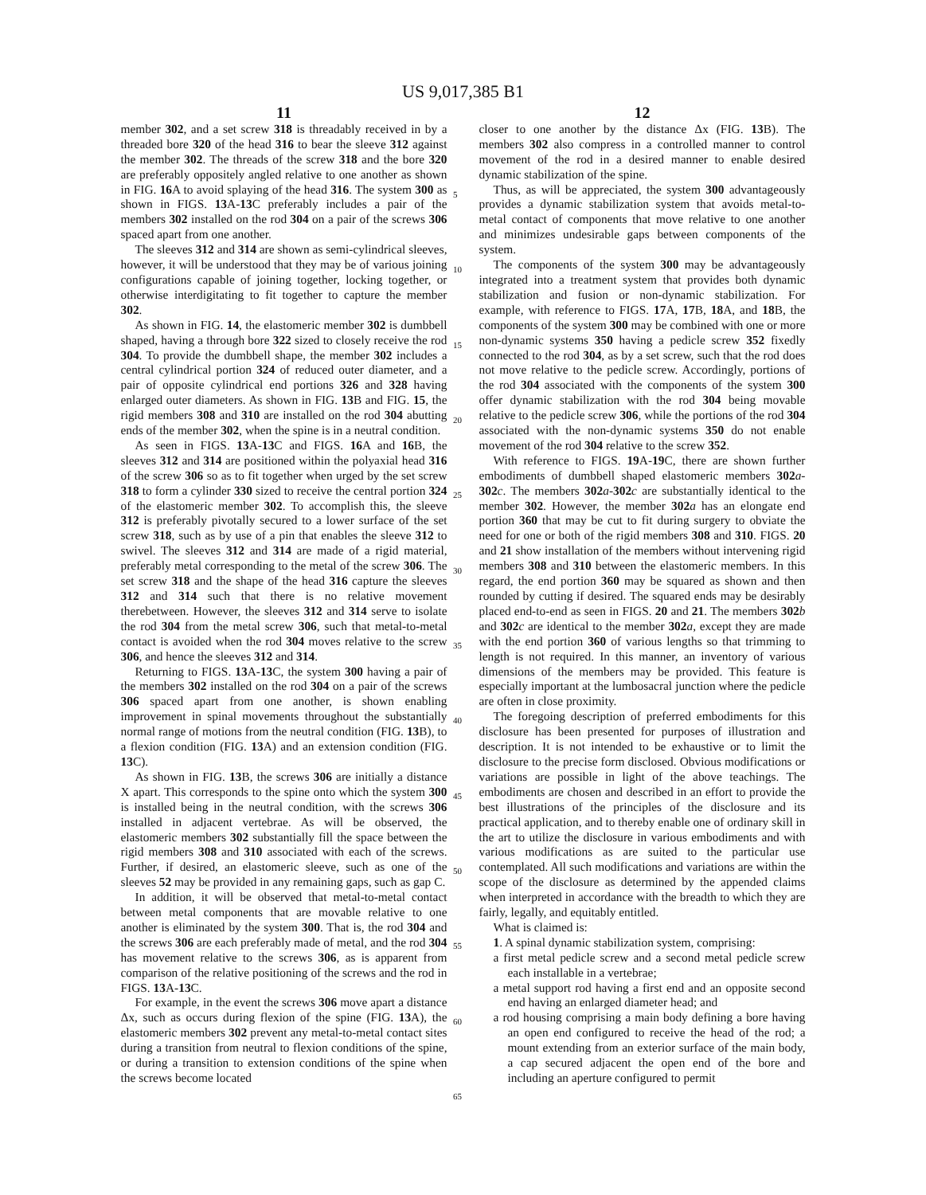US 9,017,385 B1
11
member 302, and a set screw 318 is threadably received in by a threaded bore 320 of the head 316 to bear the sleeve 312 against the member 302. The threads of the screw 318 and the bore 320 are preferably oppositely angled relative to one another as shown in FIG. 16 A to avoid splaying of the head 316. The system 300 as shown in FIGS. 13 A-13 C preferably includes a pair of the members 302 installed on the rod 304 on a pair of the screws 306 spaced apart from one another.
The sleeves 312 and 314 are shown as semi-cylindrical sleeves, however, it will be understood that they may be of various joining configurations capable of joining together, locking together, or otherwise interdigitating to fit together to capture the member 302.
As shown in FIG. 14, the elastomeric member 302 is dumbbell shaped, having a through bore 322 sized to closely receive the rod 304. To provide the dumbbell shape, the member 302 includes a central cylindrical portion 324 of reduced outer diameter, and a pair of opposite cylindrical end portions 326 and 328 having enlarged outer diameters. As shown in FIG. 13 B and FIG. 15, the rigid members 308 and 310 are installed on the rod 304 abutting ends of the member 302, when the spine is in a neutral condition.
As seen in FIGS. 13 A-13 C and FIGS. 16 A and 16 B, the sleeves 312 and 314 are positioned within the polyaxial head 316 of the screw 306 so as to fit together when urged by the set screw 318 to form a cylinder 330 sized to receive the central portion 324 of the elastomeric member 302. To accomplish this, the sleeve 312 is preferably pivotally secured to a lower surface of the set screw 318, such as by use of a pin that enables the sleeve 312 to swivel. The sleeves 312 and 314 are made of a rigid material, preferably metal corresponding to the metal of the screw 306. The set screw 318 and the shape of the head 316 capture the sleeves 312 and 314 such that there is no relative movement therebetween. However, the sleeves 312 and 314 serve to isolate the rod 304 from the metal screw 306, such that metal-to-metal contact is avoided when the rod 304 moves relative to the screw 306, and hence the sleeves 312 and 314.
Returning to FIGS. 13 A-13 C, the system 300 having a pair of the members 302 installed on the rod 304 on a pair of the screws 306 spaced apart from one another, is shown enabling improvement in spinal movements throughout the substantially normal range of motions from the neutral condition (FIG. 13 B), to a flexion condition (FIG. 13 A) and an extension condition (FIG. 13 C).
As shown in FIG. 13 B, the screws 306 are initially a distance X apart. This corresponds to the spine onto which the system 300 is installed being in the neutral condition, with the screws 306 installed in adjacent vertebrae. As will be observed, the elastomeric members 302 substantially fill the space between the rigid members 308 and 310 associated with each of the screws. Further, if desired, an elastomeric sleeve, such as one of the sleeves 52 may be provided in any remaining gaps, such as gap C.
In addition, it will be observed that metal-to-metal contact between metal components that are movable relative to one another is eliminated by the system 300. That is, the rod 304 and the screws 306 are each preferably made of metal, and the rod 304 has movement relative to the screws 306, as is apparent from comparison of the relative positioning of the screws and the rod in FIGS. 13 A-13 C.
For example, in the event the screws 306 move apart a distance Δx, such as occurs during flexion of the spine (FIG. 13 A), the elastomeric members 302 prevent any metal-to-metal contact sites during a transition from neutral to flexion conditions of the spine, or during a transition to extension conditions of the spine when the screws become located
12
closer to one another by the distance Δx (FIG. 13 B). The members 302 also compress in a controlled manner to control movement of the rod in a desired manner to enable desired dynamic stabilization of the spine.
Thus, as will be appreciated, the system 300 advantageously provides a dynamic stabilization system that avoids metal-to-metal contact of components that move relative to one another and minimizes undesirable gaps between components of the system.
The components of the system 300 may be advantageously integrated into a treatment system that provides both dynamic stabilization and fusion or non-dynamic stabilization. For example, with reference to FIGS. 17 A, 17 B, 18 A, and 18 B, the components of the system 300 may be combined with one or more non-dynamic systems 350 having a pedicle screw 352 fixedly connected to the rod 304, as by a set screw, such that the rod does not move relative to the pedicle screw. Accordingly, portions of the rod 304 associated with the components of the system 300 offer dynamic stabilization with the rod 304 being movable relative to the pedicle screw 306, while the portions of the rod 304 associated with the non-dynamic systems 350 do not enable movement of the rod 304 relative to the screw 352.
With reference to FIGS. 19 A-19 C, there are shown further embodiments of dumbbell shaped elastomeric members 302 a-302 c. The members 302 a-302 c are substantially identical to the member 302. However, the member 302 a has an elongate end portion 360 that may be cut to fit during surgery to obviate the need for one or both of the rigid members 308 and 310. FIGS. 20 and 21 show installation of the members without intervening rigid members 308 and 310 between the elastomeric members. In this regard, the end portion 360 may be squared as shown and then rounded by cutting if desired. The squared ends may be desirably placed end-to-end as seen in FIGS. 20 and 21. The members 302 b and 302 c are identical to the member 302 a, except they are made with the end portion 360 of various lengths so that trimming to length is not required. In this manner, an inventory of various dimensions of the members may be provided. This feature is especially important at the lumbosacral junction where the pedicle are often in close proximity.
The foregoing description of preferred embodiments for this disclosure has been presented for purposes of illustration and description. It is not intended to be exhaustive or to limit the disclosure to the precise form disclosed. Obvious modifications or variations are possible in light of the above teachings. The embodiments are chosen and described in an effort to provide the best illustrations of the principles of the disclosure and its practical application, and to thereby enable one of ordinary skill in the art to utilize the disclosure in various embodiments and with various modifications as are suited to the particular use contemplated. All such modifications and variations are within the scope of the disclosure as determined by the appended claims when interpreted in accordance with the breadth to which they are fairly, legally, and equitably entitled.
What is claimed is:
1. A spinal dynamic stabilization system, comprising:
a first metal pedicle screw and a second metal pedicle screw each installable in a vertebrae;
a metal support rod having a first end and an opposite second end having an enlarged diameter head; and
a rod housing comprising a main body defining a bore having an open end configured to receive the head of the rod; a mount extending from an exterior surface of the main body, a cap secured adjacent the open end of the bore and including an aperture configured to permit
5
10
15
20
25
30
35
40
45
50
55
60
65